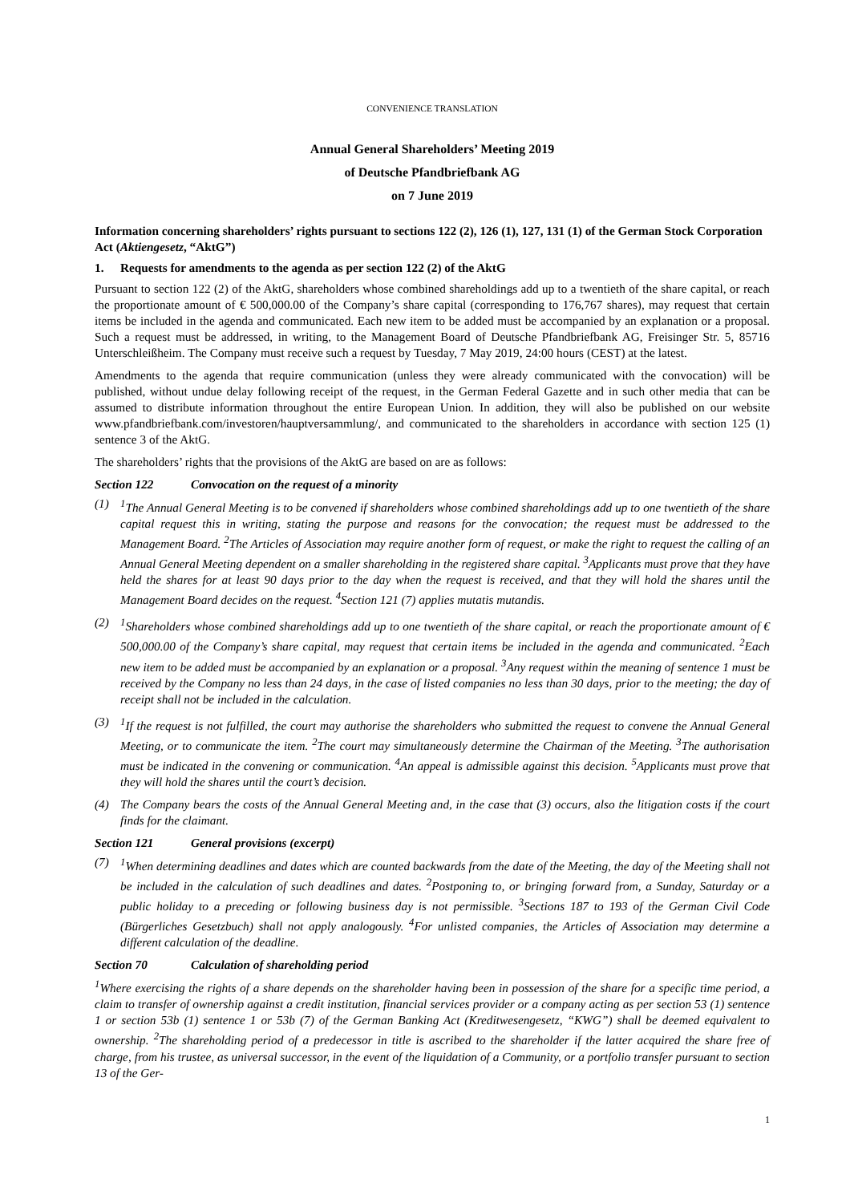CONVENIENCE TRANSLATION
Annual General Shareholders’ Meeting 2019
of Deutsche Pfandbriefbank AG
on 7 June 2019
Information concerning shareholders’ rights pursuant to sections 122 (2), 126 (1), 127, 131 (1) of the German Stock Corporation Act (Aktiengesetz, “AktG”)
1. Requests for amendments to the agenda as per section 122 (2) of the AktG
Pursuant to section 122 (2) of the AktG, shareholders whose combined shareholdings add up to a twentieth of the share capital, or reach the proportionate amount of € 500,000.00 of the Company’s share capital (corresponding to 176,767 shares), may request that certain items be included in the agenda and communicated. Each new item to be added must be accompanied by an explanation or a proposal. Such a request must be addressed, in writing, to the Management Board of Deutsche Pfandbriefbank AG, Freisinger Str. 5, 85716 Unterschleißheim. The Company must receive such a request by Tuesday, 7 May 2019, 24:00 hours (CEST) at the latest.
Amendments to the agenda that require communication (unless they were already communicated with the convocation) will be published, without undue delay following receipt of the request, in the German Federal Gazette and in such other media that can be assumed to distribute information throughout the entire European Union. In addition, they will also be published on our website www.pfandbriefbank.com/investoren/hauptversammlung/, and communicated to the shareholders in accordance with section 125 (1) sentence 3 of the AktG.
The shareholders’ rights that the provisions of the AktG are based on are as follows:
Section 122 Convocation on the request of a minority
(1) <sup>1</sup> The Annual General Meeting is to be convened if shareholders whose combined shareholdings add up to one twentieth of the share capital request this in writing, stating the purpose and reasons for the convocation; the request must be addressed to the Management Board. <sup>2</sup>The Articles of Association may require another form of request, or make the right to request the calling of an Annual General Meeting dependent on a smaller shareholding in the registered share capital. <sup>3</sup>Applicants must prove that they have held the shares for at least 90 days prior to the day when the request is received, and that they will hold the shares until the Management Board decides on the request. <sup>4</sup>Section 121 (7) applies mutatis mutandis.
(2) <sup>1</sup> Shareholders whose combined shareholdings add up to one twentieth of the share capital, or reach the proportionate amount of € 500,000.00 of the Company’s share capital, may request that certain items be included in the agenda and communicated. <sup>2</sup>Each new item to be added must be accompanied by an explanation or a proposal. <sup>3</sup>Any request within the meaning of sentence 1 must be received by the Company no less than 24 days, in the case of listed companies no less than 30 days, prior to the meeting; the day of receipt shall not be included in the calculation.
(3) <sup>1</sup> If the request is not fulfilled, the court may authorise the shareholders who submitted the request to convene the Annual General Meeting, or to communicate the item. <sup>2</sup>The court may simultaneously determine the Chairman of the Meeting. <sup>3</sup>The authorisation must be indicated in the convening or communication. <sup>4</sup>An appeal is admissible against this decision. <sup>5</sup>Applicants must prove that they will hold the shares until the court’s decision.
(4) The Company bears the costs of the Annual General Meeting and, in the case that (3) occurs, also the litigation costs if the court finds for the claimant.
Section 121 General provisions (excerpt)
(7) <sup>1</sup> When determining deadlines and dates which are counted backwards from the date of the Meeting, the day of the Meeting shall not be included in the calculation of such deadlines and dates. <sup>2</sup>Postponing to, or bringing forward from, a Sunday, Saturday or a public holiday to a preceding or following business day is not permissible. <sup>3</sup>Sections 187 to 193 of the German Civil Code (Bürgerliches Gesetzbuch) shall not apply analogously. <sup>4</sup>For unlisted companies, the Articles of Association may determine a different calculation of the deadline.
Section 70 Calculation of shareholding period
<sup>1</sup> Where exercising the rights of a share depends on the shareholder having been in possession of the share for a specific time period, a claim to transfer of ownership against a credit institution, financial services provider or a company acting as per section 53 (1) sentence 1 or section 53b (1) sentence 1 or 53b (7) of the German Banking Act (Kreditwesengesetz, “KWG”) shall be deemed equivalent to ownership. <sup>2</sup>The shareholding period of a predecessor in title is ascribed to the shareholder if the latter acquired the share free of charge, from his trustee, as universal successor, in the event of the liquidation of a Community, or a portfolio transfer pursuant to section 13 of the Ger-
1